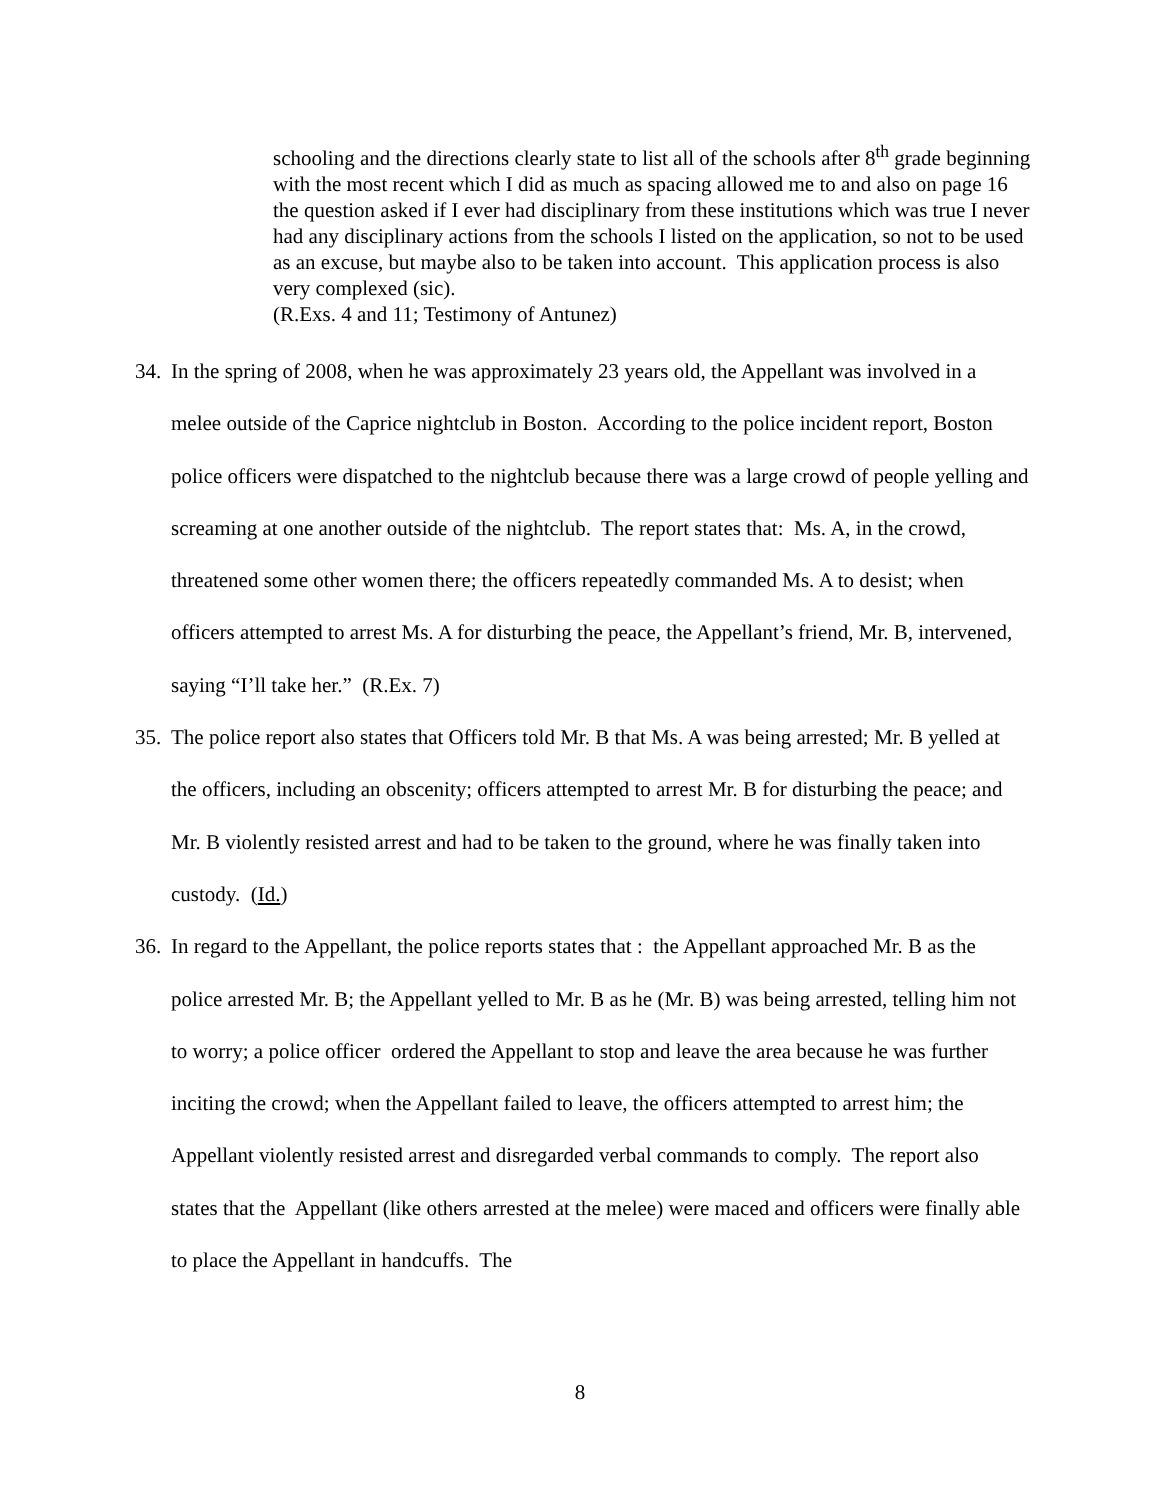schooling and the directions clearly state to list all of the schools after 8<sup>th</sup> grade beginning with the most recent which I did as much as spacing allowed me to and also on page 16 the question asked if I ever had disciplinary from these institutions which was true I never had any disciplinary actions from the schools I listed on the application, so not to be used as an excuse, but maybe also to be taken into account. This application process is also very complexed (sic).
(R.Exs. 4 and 11; Testimony of Antunez)
34.
In the spring of 2008, when he was approximately 23 years old, the Appellant was involved in a melee outside of the Caprice nightclub in Boston. According to the police incident report, Boston police officers were dispatched to the nightclub because there was a large crowd of people yelling and screaming at one another outside of the nightclub. The report states that: Ms. A, in the crowd, threatened some other women there; the officers repeatedly commanded Ms. A to desist; when officers attempted to arrest Ms. A for disturbing the peace, the Appellant’s friend, Mr. B, intervened, saying “I’ll take her.” (R.Ex. 7)
35.
The police report also states that Officers told Mr. B that Ms. A was being arrested; Mr. B yelled at the officers, including an obscenity; officers attempted to arrest Mr. B for disturbing the peace; and Mr. B violently resisted arrest and had to be taken to the ground, where he was finally taken into custody. (Id.)
36.
In regard to the Appellant, the police reports states that : the Appellant approached Mr. B as the police arrested Mr. B; the Appellant yelled to Mr. B as he (Mr. B) was being arrested, telling him not to worry; a police officer ordered the Appellant to stop and leave the area because he was further inciting the crowd; when the Appellant failed to leave, the officers attempted to arrest him; the Appellant violently resisted arrest and disregarded verbal commands to comply. The report also states that the Appellant (like others arrested at the melee) were maced and officers were finally able to place the Appellant in handcuffs. The
8